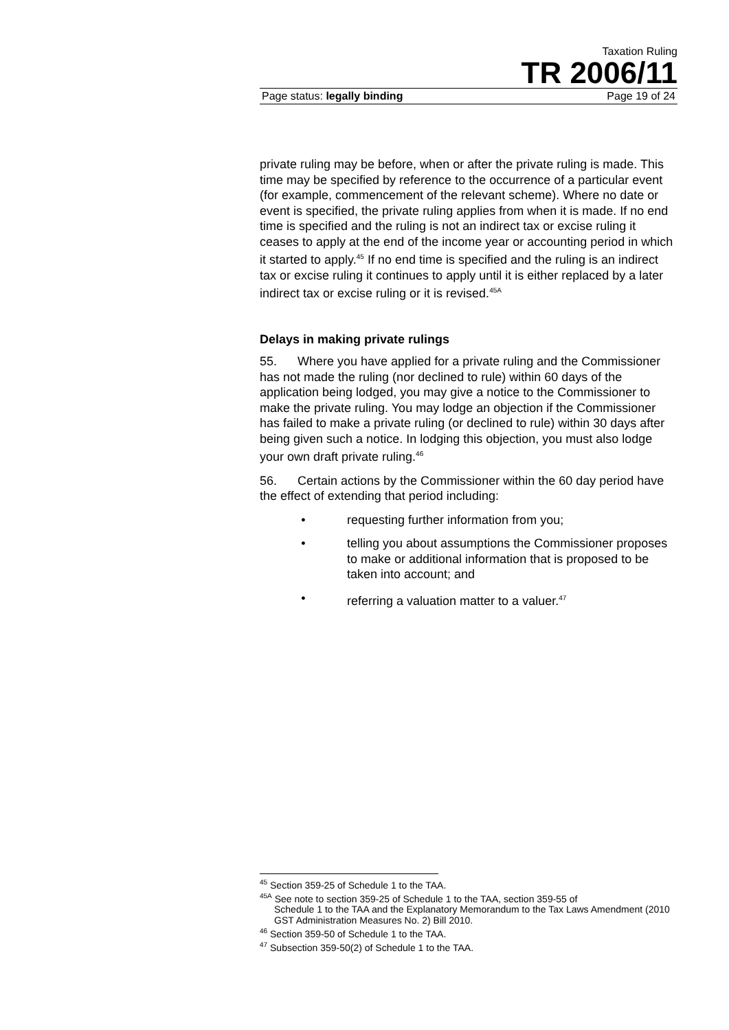Taxation Ruling
TR 2006/11
Page status: legally binding Page 19 of 24
private ruling may be before, when or after the private ruling is made. This time may be specified by reference to the occurrence of a particular event (for example, commencement of the relevant scheme). Where no date or event is specified, the private ruling applies from when it is made. If no end time is specified and the ruling is not an indirect tax or excise ruling it ceases to apply at the end of the income year or accounting period in which it started to apply.<sup>45</sup> If no end time is specified and the ruling is an indirect tax or excise ruling it continues to apply until it is either replaced by a later indirect tax or excise ruling or it is revised.<sup>45A</sup>
Delays in making private rulings
55. Where you have applied for a private ruling and the Commissioner has not made the ruling (nor declined to rule) within 60 days of the application being lodged, you may give a notice to the Commissioner to make the private ruling. You may lodge an objection if the Commissioner has failed to make a private ruling (or declined to rule) within 30 days after being given such a notice. In lodging this objection, you must also lodge your own draft private ruling.<sup>46</sup>
56. Certain actions by the Commissioner within the 60 day period have the effect of extending that period including:
• requesting further information from you;
• telling you about assumptions the Commissioner proposes to make or additional information that is proposed to be taken into account; and
• referring a valuation matter to a valuer.<sup>47</sup>
<sup>45</sup> Section 359-25 of Schedule 1 to the TAA.
<sup>45A</sup> See note to section 359-25 of Schedule 1 to the TAA, section 359-55 of
Schedule 1 to the TAA and the Explanatory Memorandum to the Tax Laws Amendment (2010 GST Administration Measures No. 2) Bill 2010.
<sup>46</sup> Section 359-50 of Schedule 1 to the TAA.
<sup>47</sup> Subsection 359-50(2) of Schedule 1 to the TAA.